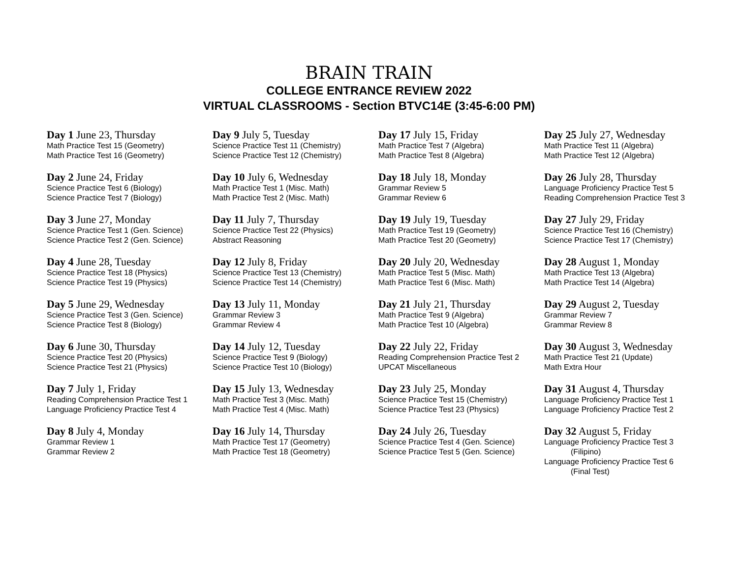BRAIN TRAIN
COLLEGE ENTRANCE REVIEW 2022
VIRTUAL CLASSROOMS - Section BTVC14E (3:45-6:00 PM)
Day 1 June 23, Thursday
Math Practice Test 15 (Geometry)
Math Practice Test 16 (Geometry)
Day 2 June 24, Friday
Science Practice Test 6 (Biology)
Science Practice Test 7 (Biology)
Day 3 June 27, Monday
Science Practice Test 1 (Gen. Science)
Science Practice Test 2 (Gen. Science)
Day 4 June 28, Tuesday
Science Practice Test 18 (Physics)
Science Practice Test 19 (Physics)
Day 5 June 29, Wednesday
Science Practice Test 3 (Gen. Science)
Science Practice Test 8 (Biology)
Day 6 June 30, Thursday
Science Practice Test 20 (Physics)
Science Practice Test 21 (Physics)
Day 7 July 1, Friday
Reading Comprehension Practice Test 1
Language Proficiency Practice Test 4
Day 8 July 4, Monday
Grammar Review 1
Grammar Review 2
Day 9 July 5, Tuesday
Science Practice Test 11 (Chemistry)
Science Practice Test 12 (Chemistry)
Day 10 July 6, Wednesday
Math Practice Test 1 (Misc. Math)
Math Practice Test 2 (Misc. Math)
Day 11 July 7, Thursday
Science Practice Test 22 (Physics)
Abstract Reasoning
Day 12 July 8, Friday
Science Practice Test 13 (Chemistry)
Science Practice Test 14 (Chemistry)
Day 13 July 11, Monday
Grammar Review 3
Grammar Review 4
Day 14 July 12, Tuesday
Science Practice Test 9 (Biology)
Science Practice Test 10 (Biology)
Day 15 July 13, Wednesday
Math Practice Test 3 (Misc. Math)
Math Practice Test 4 (Misc. Math)
Day 16 July 14, Thursday
Math Practice Test 17 (Geometry)
Math Practice Test 18 (Geometry)
Day 17 July 15, Friday
Math Practice Test 7 (Algebra)
Math Practice Test 8 (Algebra)
Day 18 July 18, Monday
Grammar Review 5
Grammar Review 6
Day 19 July 19, Tuesday
Math Practice Test 19 (Geometry)
Math Practice Test 20 (Geometry)
Day 20 July 20, Wednesday
Math Practice Test 5 (Misc. Math)
Math Practice Test 6 (Misc. Math)
Day 21 July 21, Thursday
Math Practice Test 9 (Algebra)
Math Practice Test 10 (Algebra)
Day 22 July 22, Friday
Reading Comprehension Practice Test 2
UPCAT Miscellaneous
Day 23 July 25, Monday
Science Practice Test 15 (Chemistry)
Science Practice Test 23 (Physics)
Day 24 July 26, Tuesday
Science Practice Test 4 (Gen. Science)
Science Practice Test 5 (Gen. Science)
Day 25 July 27, Wednesday
Math Practice Test 11 (Algebra)
Math Practice Test 12 (Algebra)
Day 26 July 28, Thursday
Language Proficiency Practice Test 5
Reading Comprehension Practice Test 3
Day 27 July 29, Friday
Science Practice Test 16 (Chemistry)
Science Practice Test 17 (Chemistry)
Day 28 August 1, Monday
Math Practice Test 13 (Algebra)
Math Practice Test 14 (Algebra)
Day 29 August 2, Tuesday
Grammar Review 7
Grammar Review 8
Day 30 August 3, Wednesday
Math Practice Test 21 (Update)
Math Extra Hour
Day 31 August 4, Thursday
Language Proficiency Practice Test 1
Language Proficiency Practice Test 2
Day 32 August 5, Friday
Language Proficiency Practice Test 3
(Filipino)
Language Proficiency Practice Test 6
(Final Test)